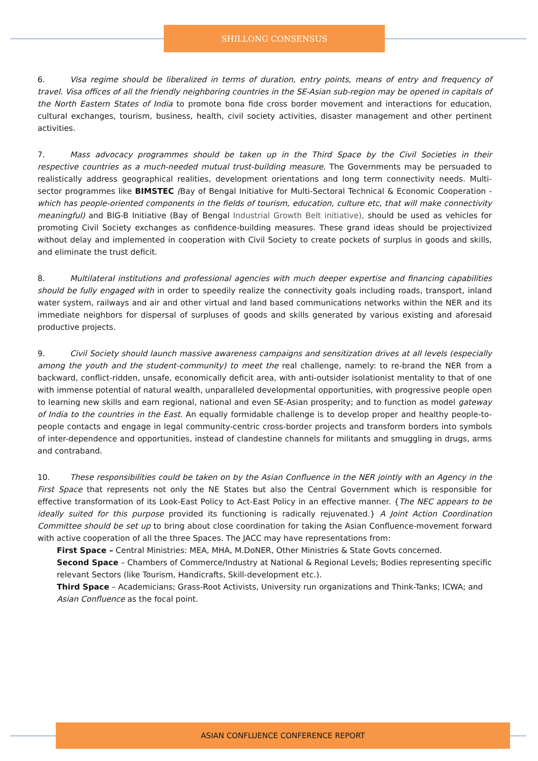SHILLONG CONSENSUS
6. Visa regime should be liberalized in terms of duration, entry points, means of entry and frequency of travel. Visa offices of all the friendly neighboring countries in the SE-Asian sub-region may be opened in capitals of the North Eastern States of India to promote bona fide cross border movement and interactions for education, cultural exchanges, tourism, business, health, civil society activities, disaster management and other pertinent activities.
7. Mass advocacy programmes should be taken up in the Third Space by the Civil Societies in their respective countries as a much-needed mutual trust-building measure. The Governments may be persuaded to realistically address geographical realities, development orientations and long term connectivity needs. Multi-sector programmes like BIMSTEC (Bay of Bengal Initiative for Multi-Sectoral Technical & Economic Cooperation - which has people-oriented components in the fields of tourism, education, culture etc, that will make connectivity meaningful) and BIG-B Initiative (Bay of Bengal Industrial Growth Belt initiative), should be used as vehicles for promoting Civil Society exchanges as confidence-building measures. These grand ideas should be projectivized without delay and implemented in cooperation with Civil Society to create pockets of surplus in goods and skills, and eliminate the trust deficit.
8. Multilateral institutions and professional agencies with much deeper expertise and financing capabilities should be fully engaged with in order to speedily realize the connectivity goals including roads, transport, inland water system, railways and air and other virtual and land based communications networks within the NER and its immediate neighbors for dispersal of surpluses of goods and skills generated by various existing and aforesaid productive projects.
9. Civil Society should launch massive awareness campaigns and sensitization drives at all levels (especially among the youth and the student-community) to meet the real challenge, namely: to re-brand the NER from a backward, conflict-ridden, unsafe, economically deficit area, with anti-outsider isolationist mentality to that of one with immense potential of natural wealth, unparalleled developmental opportunities, with progressive people open to learning new skills and earn regional, national and even SE-Asian prosperity; and to function as model gateway of India to the countries in the East. An equally formidable challenge is to develop proper and healthy people-to-people contacts and engage in legal community-centric cross-border projects and transform borders into symbols of inter-dependence and opportunities, instead of clandestine channels for militants and smuggling in drugs, arms and contraband.
10. These responsibilities could be taken on by the Asian Confluence in the NER jointly with an Agency in the First Space that represents not only the NE States but also the Central Government which is responsible for effective transformation of its Look-East Policy to Act-East Policy in an effective manner. {The NEC appears to be ideally suited for this purpose provided its functioning is radically rejuvenated.} A Joint Action Coordination Committee should be set up to bring about close coordination for taking the Asian Confluence-movement forward with active cooperation of all the three Spaces. The JACC may have representations from:
First Space – Central Ministries: MEA, MHA, M.DoNER, Other Ministries & State Govts concerned.
Second Space – Chambers of Commerce/Industry at National & Regional Levels; Bodies representing specific relevant Sectors (like Tourism, Handicrafts, Skill-development etc.).
Third Space – Academicians; Grass-Root Activists, University run organizations and Think-Tanks; ICWA; and Asian Confluence as the focal point.
ASIAN CONFLUENCE CONFERENCE REPORT